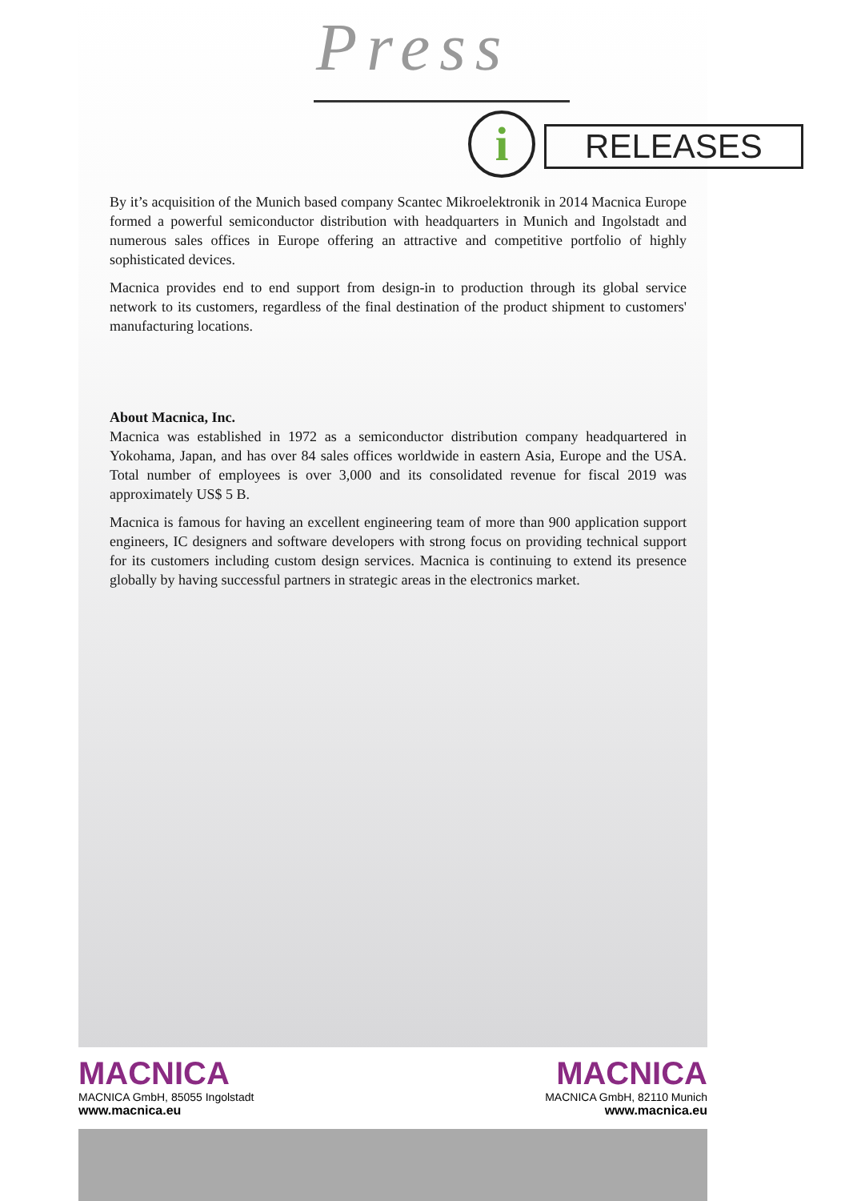Press
i RELEASES
By it’s acquisition of the Munich based company Scantec Mikroelektronik in 2014 Macnica Europe formed a powerful semiconductor distribution with headquarters in Munich and Ingolstadt and numerous sales offices in Europe offering an attractive and competitive portfolio of highly sophisticated devices.
Macnica provides end to end support from design-in to production through its global service network to its customers, regardless of the final destination of the product shipment to customers' manufacturing locations.
About Macnica, Inc.
Macnica was established in 1972 as a semiconductor distribution company headquartered in Yokohama, Japan, and has over 84 sales offices worldwide in eastern Asia, Europe and the USA. Total number of employees is over 3,000 and its consolidated revenue for fiscal 2019 was approximately US$ 5 B.
Macnica is famous for having an excellent engineering team of more than 900 application support engineers, IC designers and software developers with strong focus on providing technical support for its customers including custom design services. Macnica is continuing to extend its presence globally by having successful partners in strategic areas in the electronics market.
MACNICA
MACNICA GmbH, 85055 Ingolstadt
www.macnica.eu
MACNICA
MACNICA GmbH, 82110 Munich
www.macnica.eu